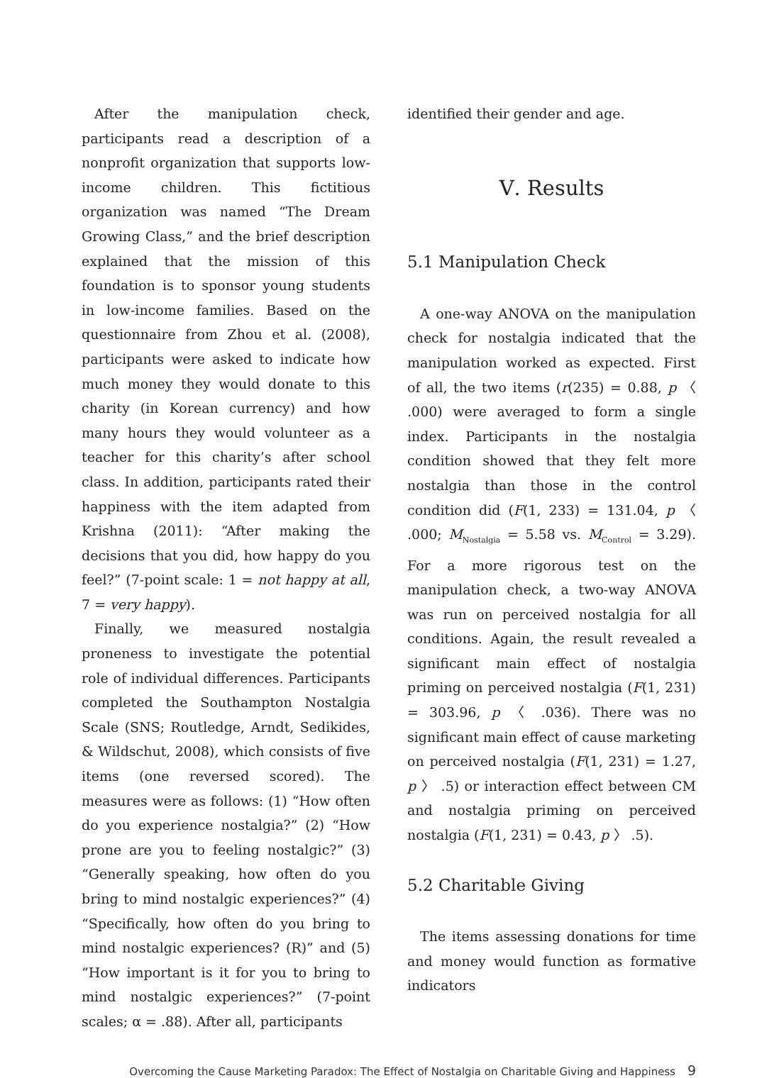After the manipulation check, participants read a description of a nonprofit organization that supports low-income children. This fictitious organization was named “The Dream Growing Class,” and the brief description explained that the mission of this foundation is to sponsor young students in low-income families. Based on the questionnaire from Zhou et al. (2008), participants were asked to indicate how much money they would donate to this charity (in Korean currency) and how many hours they would volunteer as a teacher for this charity’s after school class. In addition, participants rated their happiness with the item adapted from Krishna (2011): “After making the decisions that you did, how happy do you feel?” (7-point scale: 1 = not happy at all, 7 = very happy).
Finally, we measured nostalgia proneness to investigate the potential role of individual differences. Participants completed the Southampton Nostalgia Scale (SNS; Routledge, Arndt, Sedikides, & Wildschut, 2008), which consists of five items (one reversed scored). The measures were as follows: (1) “How often do you experience nostalgia?” (2) “How prone are you to feeling nostalgic?” (3) “Generally speaking, how often do you bring to mind nostalgic experiences?” (4) “Specifically, how often do you bring to mind nostalgic experiences? (R)” and (5) “How important is it for you to bring to mind nostalgic experiences?” (7-point scales; α = .88). After all, participants
identified their gender and age.
Ⅴ. Results
5.1 Manipulation Check
A one-way ANOVA on the manipulation check for nostalgia indicated that the manipulation worked as expected. First of all, the two items (r(235) = 0.88, p 〈 .000) were averaged to form a single index. Participants in the nostalgia condition showed that they felt more nostalgia than those in the control condition did (F(1, 233) = 131.04, p 〈 .000; M<sub>Nostalgia</sub> = 5.58 vs. M<sub>Control</sub> = 3.29). For a more rigorous test on the manipulation check, a two-way ANOVA was run on perceived nostalgia for all conditions. Again, the result revealed a significant main effect of nostalgia priming on perceived nostalgia (F(1, 231) = 303.96, p 〈 .036). There was no significant main effect of cause marketing on perceived nostalgia (F(1, 231) = 1.27, p 〉 .5) or interaction effect between CM and nostalgia priming on perceived nostalgia (F(1, 231) = 0.43, p 〉 .5).
5.2 Charitable Giving
The items assessing donations for time and money would function as formative indicators
Overcoming the Cause Marketing Paradox: The Effect of Nostalgia on Charitable Giving and Happiness 9